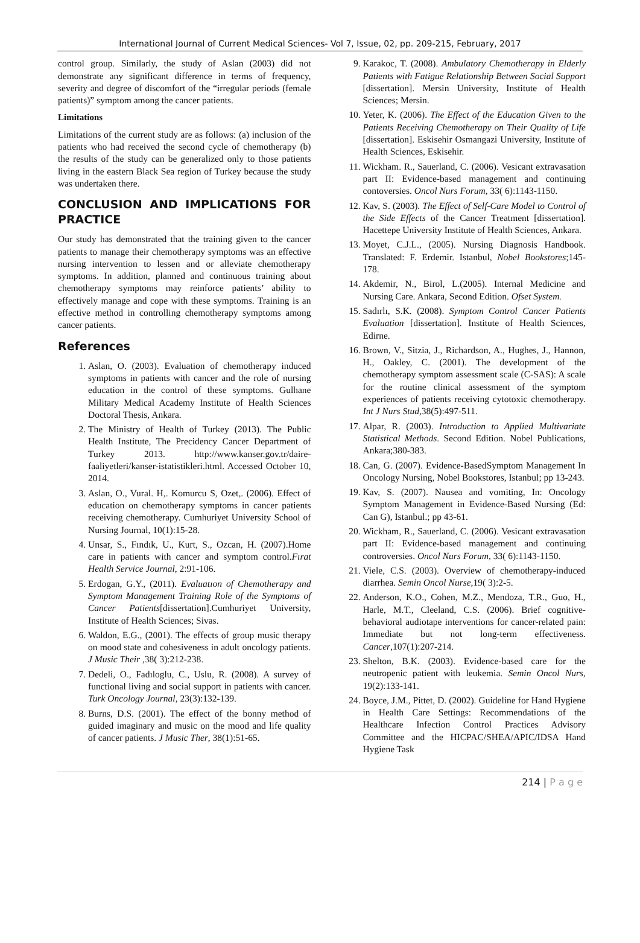International Journal of Current Medical Sciences- Vol 7, Issue, 02, pp. 209-215, February, 2017
control group. Similarly, the study of Aslan (2003) did not demonstrate any significant difference in terms of frequency, severity and degree of discomfort of the “irregular periods (female patients)” symptom among the cancer patients.
Limitations
Limitations of the current study are as follows: (a) inclusion of the patients who had received the second cycle of chemotherapy (b) the results of the study can be generalized only to those patients living in the eastern Black Sea region of Turkey because the study was undertaken there.
CONCLUSION AND IMPLICATIONS FOR PRACTICE
Our study has demonstrated that the training given to the cancer patients to manage their chemotherapy symptoms was an effective nursing intervention to lessen and or alleviate chemotherapy symptoms. In addition, planned and continuous training about chemotherapy symptoms may reinforce patients’ ability to effectively manage and cope with these symptoms. Training is an effective method in controlling chemotherapy symptoms among cancer patients.
References
1. Aslan, O. (2003). Evaluation of chemotherapy induced symptoms in patients with cancer and the role of nursing education in the control of these symptoms. Gulhane Military Medical Academy Institute of Health Sciences Doctoral Thesis, Ankara.
2. The Ministry of Health of Turkey (2013). The Public Health Institute, The Precidency Cancer Department of Turkey 2013. http://www.kanser.gov.tr/daire-faaliyetleri/kanser-istatistikleri.html. Accessed October 10, 2014.
3. Aslan, O., Vural. H,. Komurcu S, Ozet,. (2006). Effect of education on chemotherapy symptoms in cancer patients receiving chemotherapy. Cumhuriyet University School of Nursing Journal, 10(1):15-28.
4. Unsar, S., Fındık, U., Kurt, S., Ozcan, H. (2007).Home care in patients with cancer and symptom control.Fırat Health Service Journal, 2:91-106.
5. Erdogan, G.Y., (2011). Evaluatıon of Chemotherapy and Symptom Management Training Role of the Symptoms of Cancer Patients[dissertation].Cumhuriyet University, Institute of Health Sciences; Sivas.
6. Waldon, E.G., (2001). The effects of group music therapy on mood state and cohesiveness in adult oncology patients. J Music Their ,38( 3):212-238.
7. Dedeli, O., Fadıloglu, C., Uslu, R. (2008). A survey of functional living and social support in patients with cancer. Turk Oncology Journal, 23(3):132-139.
8. Burns, D.S. (2001). The effect of the bonny method of guided imaginary and music on the mood and life quality of cancer patients. J Music Ther, 38(1):51-65.
9. Karakoc, T. (2008). Ambulatory Chemotherapy in Elderly Patients with Fatigue Relationship Between Social Support [dissertation]. Mersin University, Institute of Health Sciences; Mersin.
10. Yeter, K. (2006). The Effect of the Education Given to the Patients Receiving Chemotherapy on Their Quality of Life [dissertation]. Eskisehir Osmangazi University, Institute of Health Sciences, Eskisehir.
11. Wickham. R., Sauerland, C. (2006). Vesicant extravasation part II: Evidence-based management and continuing contoversies. Oncol Nurs Forum, 33( 6):1143-1150.
12. Kav, S. (2003). The Effect of Self-Care Model to Control of the Side Effects of the Cancer Treatment [dissertation]. Hacettepe University Institute of Health Sciences, Ankara.
13. Moyet, C.J.L., (2005). Nursing Diagnosis Handbook. Translated: F. Erdemir. Istanbul, Nobel Bookstores;145-178.
14. Akdemir, N., Birol, L.(2005). Internal Medicine and Nursing Care. Ankara, Second Edition. Ofset System.
15. Sadırlı, S.K. (2008). Symptom Control Cancer Patients Evaluation [dissertation]. Institute of Health Sciences, Edirne.
16. Brown, V., Sitzia, J., Richardson, A., Hughes, J., Hannon, H., Oakley, C. (2001). The development of the chemotherapy symptom assessment scale (C-SAS): A scale for the routine clinical assessment of the symptom experiences of patients receiving cytotoxic chemotherapy. Int J Nurs Stud, 38(5):497-511.
17. Alpar, R. (2003). Introduction to Applied Multivariate Statistical Methods. Second Edition. Nobel Publications, Ankara;380-383.
18. Can, G. (2007). Evidence-BasedSymptom Management In Oncology Nursing, Nobel Bookstores, Istanbul; pp 13-243.
19. Kav, S. (2007). Nausea and vomiting, In: Oncology Symptom Management in Evidence-Based Nursing (Ed: Can G), Istanbul.; pp 43-61.
20. Wickham, R., Sauerland, C. (2006). Vesicant extravasation part II: Evidence-based management and continuing controversies. Oncol Nurs Forum, 33( 6):1143-1150.
21. Viele, C.S. (2003). Overview of chemotherapy-induced diarrhea. Semin Oncol Nurse,19( 3):2-5.
22. Anderson, K.O., Cohen, M.Z., Mendoza, T.R., Guo, H., Harle, M.T., Cleeland, C.S. (2006). Brief cognitive-behavioral audiotape interventions for cancer-related pain: Immediate but not long-term effectiveness. Cancer,107(1):207-214.
23. Shelton, B.K. (2003). Evidence-based care for the neutropenic patient with leukemia. Semin Oncol Nurs, 19(2):133-141.
24. Boyce, J.M., Pittet, D. (2002). Guideline for Hand Hygiene in Health Care Settings: Recommendations of the Healthcare Infection Control Practices Advisory Committee and the HICPAC/SHEA/APIC/IDSA Hand Hygiene Task
214 | P a g e